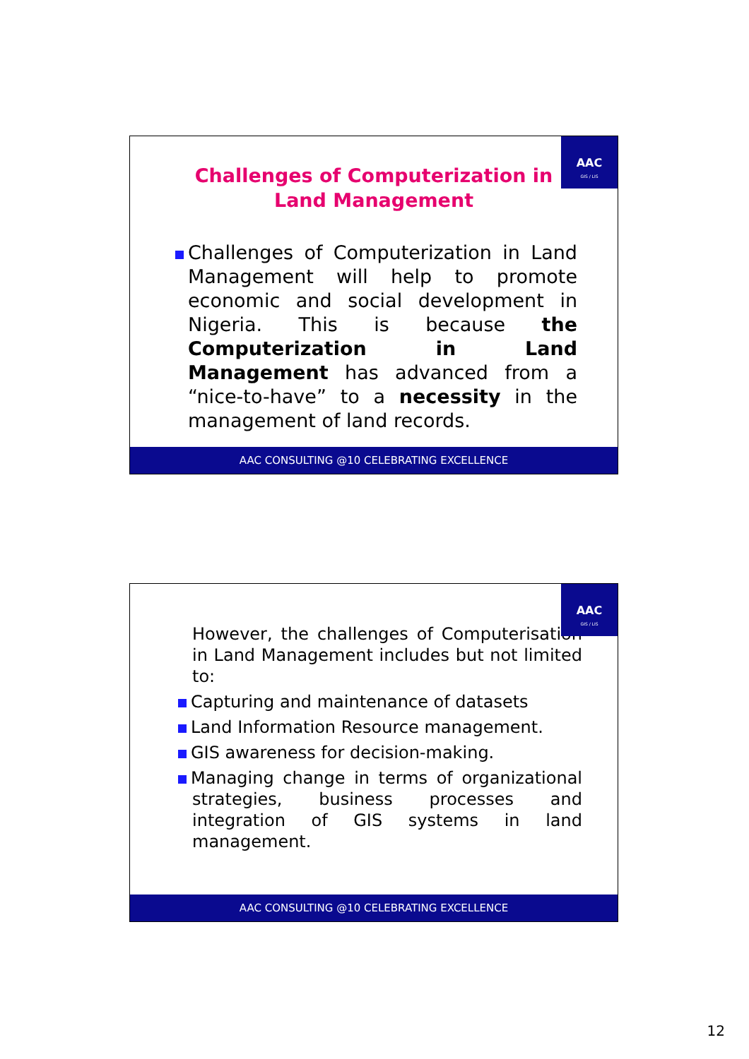AAC
GIS / LIS
Challenges of Computerization in Land Management
Challenges of Computerization in Land Management will help to promote economic and social development in Nigeria. This is because the Computerization in Land Management has advanced from a “nice-to-have” to a necessity in the management of land records.
AAC CONSULTING @10 CELEBRATING EXCELLENCE
AAC
GIS / LIS
However, the challenges of Computerisation in Land Management includes but not limited to:
Capturing and maintenance of datasets
Land Information Resource management.
GIS awareness for decision-making.
Managing change in terms of organizational strategies, business processes and integration of GIS systems in land management.
AAC CONSULTING @10 CELEBRATING EXCELLENCE
12